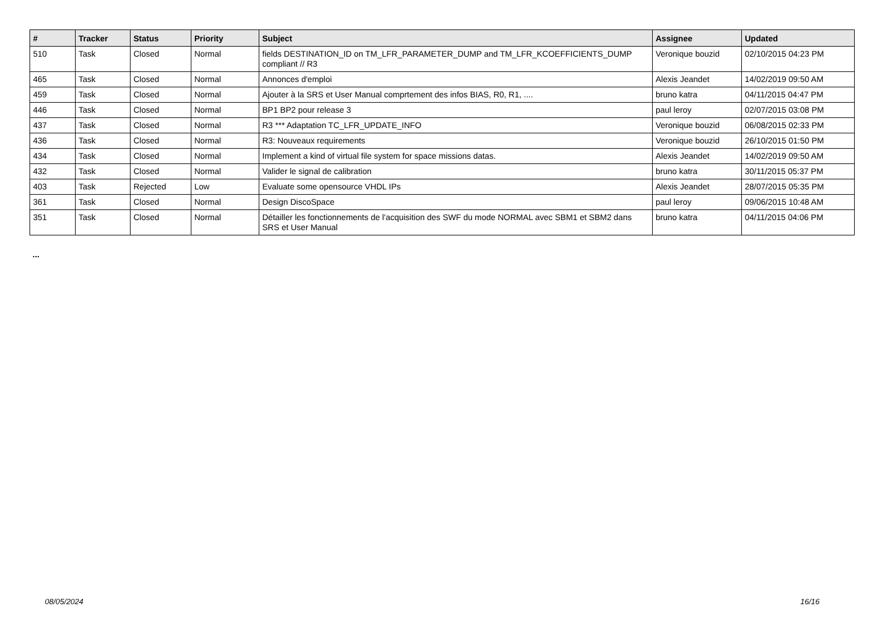| # | Tracker | Status | Priority | Subject | Assignee | Updated |
| --- | --- | --- | --- | --- | --- | --- |
| 510 | Task | Closed | Normal | fields DESTINATION_ID on TM_LFR_PARAMETER_DUMP and TM_LFR_KCOEFFICIENTS_DUMP compliant // R3 | Veronique bouzid | 02/10/2015 04:23 PM |
| 465 | Task | Closed | Normal | Annonces d'emploi | Alexis Jeandet | 14/02/2019 09:50 AM |
| 459 | Task | Closed | Normal | Ajouter à la SRS et User Manual comprtement des infos BIAS, R0, R1, .... | bruno katra | 04/11/2015 04:47 PM |
| 446 | Task | Closed | Normal | BP1 BP2 pour release 3 | paul leroy | 02/07/2015 03:08 PM |
| 437 | Task | Closed | Normal | R3 *** Adaptation TC_LFR_UPDATE_INFO | Veronique bouzid | 06/08/2015 02:33 PM |
| 436 | Task | Closed | Normal | R3: Nouveaux requirements | Veronique bouzid | 26/10/2015 01:50 PM |
| 434 | Task | Closed | Normal | Implement a kind of virtual file system for space missions datas. | Alexis Jeandet | 14/02/2019 09:50 AM |
| 432 | Task | Closed | Normal | Valider le signal de calibration | bruno katra | 30/11/2015 05:37 PM |
| 403 | Task | Rejected | Low | Evaluate some opensource VHDL IPs | Alexis Jeandet | 28/07/2015 05:35 PM |
| 361 | Task | Closed | Normal | Design DiscoSpace | paul leroy | 09/06/2015 10:48 AM |
| 351 | Task | Closed | Normal | Détailler les fonctionnements de l'acquisition des SWF du mode NORMAL avec SBM1 et SBM2 dans SRS et User Manual | bruno katra | 04/11/2015 04:06 PM |
...
08/05/2024 16/16